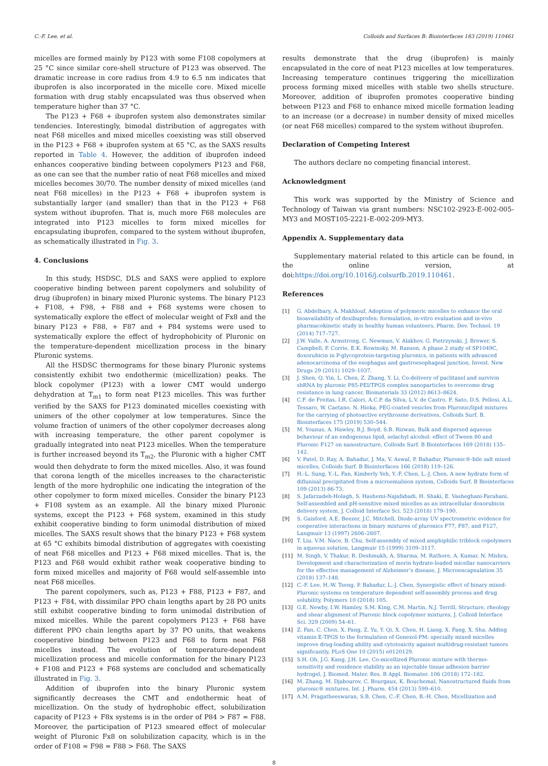C.-F. Lee, et al. Colloids and Surfaces B: Biointerfaces 183 (2019) 110461
micelles are formed mainly by P123 with some F108 copolymers at 25 °C since similar core-shell structure of P123 was observed. The dramatic increase in core radius from 4.9 to 6.5 nm indicates that ibuprofen is also incorporated in the micelle core. Mixed micelle formation with drug stably encapsulated was thus observed when temperature higher than 37 °C.
The P123 + F68 + ibuprofen system also demonstrates similar tendencies. Interestingly, bimodal distribution of aggregates with neat F68 micelles and mixed micelles coexisting was still observed in the P123 + F68 + ibuprofen system at 65 °C, as the SAXS results reported in Table 4. However, the addition of ibuprofen indeed enhances cooperative binding between copolymers P123 and F68, as one can see that the number ratio of neat F68 micelles and mixed micelles becomes 30/70. The number density of mixed micelles (and neat F68 micelles) in the P123 + F68 + ibuprofen system is substantially larger (and smaller) than that in the P123 + F68 system without ibuprofen. That is, much more F68 molecules are integrated into P123 micelles to form mixed micelles for encapsulating ibuprofen, compared to the system without ibuprofen, as schematically illustrated in Fig. 3.
4. Conclusions
In this study, HSDSC, DLS and SAXS were applied to explore cooperative binding between parent copolymers and solubility of drug (ibuprofen) in binary mixed Pluronic systems. The binary P123 + F108, + F98, + F88 and + F68 systems were chosen to systematically explore the effect of molecular weight of Fx8 and the binary P123 + F88, + F87 and + P84 systems were used to systematically explore the effect of hydrophobicity of Pluronic on the temperature-dependent micellization process in the binary Pluronic systems.
All the HSDSC thermograms for these binary Pluronic systems consistently exhibit two endothermic (micellization) peaks. The block copolymer (P123) with a lower CMT would undergo dehydration at T<sub>m1</sub> to form neat P123 micelles. This was further verified by the SAXS for P123 dominated micelles coexisting with unimers of the other copolymer at low temperatures. Since the volume fraction of unimers of the other copolymer decreases along with increasing temperature, the other parent copolymer is gradually integrated into neat P123 micelles. When the temperature is further increased beyond its T<sub>m2</sub>, the Pluronic with a higher CMT would then dehydrate to form the mixed micelles. Also, it was found that corona length of the micelles increases to the characteristic length of the more hydrophilic one indicating the integration of the other copolymer to form mixed micelles. Consider the binary P123 + F108 system as an example. All the binary mixed Pluronic systems, except the P123 + F68 system, examined in this study exhibit cooperative binding to form unimodal distribution of mixed micelles. The SAXS result shows that the binary P123 + F68 system at 65 °C exhibits bimodal distribution of aggregates with coexisting of neat F68 micelles and P123 + F68 mixed micelles. That is, the P123 and F68 would exhibit rather weak cooperative binding to form mixed micelles and majority of F68 would self-assemble into neat F68 micelles.
The parent copolymers, such as, P123 + F88, P123 + F87, and P123 + F84, with dissimilar PPO chain lengths apart by 28 PO units still exhibit cooperative binding to form unimodal distribution of mixed micelles. While the parent copolymers P123 + F68 have different PPO chain lengths apart by 37 PO units, that weakens cooperative binding between P123 and F68 to form neat F68 micelles instead. The evolution of temperature-dependent micellization process and micelle conformation for the binary P123 + F108 and P123 + F68 systems are concluded and schematically illustrated in Fig. 3.
Addition of ibuprofen into the binary Pluronic system significantly decreases the CMT and endothermic heat of micellization. On the study of hydrophobic effect, solubilization capacity of P123 + F8x systems is in the order of P84 > F87 ≈ F88. Moreover, the participation of P123 smeared effect of molecular weight of Pluronic Fx8 on solubilization capacity, which is in the order of F108 ≈ F98 ≈ F88 > F68. The SAXS
results demonstrate that the drug (ibuprofen) is mainly encapsulated in the core of neat P123 micelles at low temperatures. Increasing temperature continues triggering the micellization process forming mixed micelles with stable two shells structure. Moreover, addition of ibuprofen promotes cooperative binding between P123 and F68 to enhance mixed micelle formation leading to an increase (or a decrease) in number density of mixed micelles (or neat F68 micelles) compared to the system without ibuprofen.
Declaration of Competing Interest
The authors declare no competing financial interest.
Acknowledgment
This work was supported by the Ministry of Science and Technology of Taiwan via grant numbers: NSC102-2923-E-002-005-MY3 and MOST105-2221-E-002-209-MY3.
Appendix A. Supplementary data
Supplementary material related to this article can be found, in the online version, at doi:https://doi.org/10.1016/j.colsurfb.2019.110461.
References
[1] G. Abdelbary, A. Makhlouf, Adoption of polymeric micelles to enhance the oral bioavailability of dexibuprofen: formulation, in-vitro evaluation and in-vivo pharmacokinetic study in healthy human volunteers, Pharm. Dev. Technol. 19 (2014) 717–727.
[2] J.W. Valle, A. Armstrong, C. Newman, V. Alakhov, G. Pietrzynski, J. Brewer, S. Campbell, P. Corrie, E.K. Rowinsky, M. Ranson, A phase 2 study of SP1049C, doxorubicin in P-glycoprotein-targeting pluronics, in patients with advanced adenocarcinoma of the esophagus and gastroesophageal junction, Invest. New Drugs 29 (2011) 1029–1037.
[3] J. Shen, Q. Yin, L. Chen, Z. Zhang, Y. Li, Co-delivery of paclitaxel and survivin shRNA by pluronic P85-PEI/TPGS complex nanoparticles to overcome drug resistance in lung cancer, Biomaterials 33 (2012) 8613–8624.
[4] C.F. de Freitas, I.R. Calori, A.C.P. da Silva, L.V. de Castro, F. Sato, D.S. Pellosi, A.L. Tessaro, W. Caetano, N. Hioka, PEG-coated vesicles from Pluronic/lipid mixtures for the carrying of photoactive erythrosine derivatives, Colloids Surf. B. Biointerfaces 175 (2019) 530–544.
[5] M. Younus, A. Hawley, B.J. Boyd, S.B. Rizwan, Bulk and dispersed aqueous behaviour of an endogenous lipid, selachyl alcohol: effect of Tween 80 and Pluronic F127 on nanostructure, Colloids Surf. B Biointerfaces 169 (2018) 135–142.
[6] V. Patel, D. Ray, A. Bahadur, J. Ma, V. Aswal, P. Bahadur, Pluronic®-bile salt mixed micelles, Colloids Surf. B Biointerfaces 166 (2018) 119–126.
[7] H.-L. Sung, Y.-L. Fan, Kimberly Yeh, Y.-F. Chen, L.-J. Chen, A new hydrate form of diflunisal precipitated from a microemulsion system, Colloids Surf. B Biointerfaces 109 (2013) 86-73.
[8] S. Jafarzadeh-Holagh, S. Hashemi-Najafabadi, H. Shaki, E. Vasheghani-Farahani, Self-assembled and pH-sensitive mixed micelles as an intracellular doxorubicin delivery system, J. Colloid Interface Sci. 523 (2018) 179–190.
[9] S. Gaisford, A.E. Beezer, J.C. Mitchell, Diode-array UV spectrometric evidence for cooperative interactions in binary mixtures of pluronics F77, F87, and F127, Langmuir 13 (1997) 2606–2607.
[10] T. Liu, V.M. Nace, B. Chu, Self-assembly of mixed amphiphilic triblock copolymers in aqueous solution, Langmuir 15 (1999) 3109–3117.
[11] M. Singh, V. Thakur, R. Deshmukh, A. Sharma, M. Rathore, A. Kumar, N. Mishra, Development and characterization of morin hydrate-loaded micellar nanocarriers for the effective management of Alzheimer’s disease, J. Microencapsulation 35 (2018) 137–148.
[12] C.-F. Lee, H.-W. Tseng, P. Bahadur, L.-J. Chen, Synergistic effect of binary mixed-Pluronic systems on temperature dependent self-assembly process and drug solubility, Polymers 10 (2018) 105.
[13] G.E. Newby, I.W. Hamley, S.M. King, C.M. Martin, N.J. Terrill, Structure, rheology and shear alignment of Pluronic block copolymer mixtures, J. Colloid Interface Sci. 329 (2009) 54–61.
[14] Z. Fan, C. Chen, X. Pang, Z. Yu, Y. Qi, X. Chen, H. Liang, X. Fang, X. Sha, Adding vitamin E-TPGS to the formulation of Genexol-PM: specially mixed micelles improve drug-loading ability and cytotoxicity against multidrug-resistant tumors significantly, PLoS One 10 (2015) e0120129.
[15] S.H. Oh, J.G. Kang, J.H. Lee, Co-micellized Pluronic mixture with thermo-sensitivity and residence stability as an injectable tissue adhesion barrier hydrogel, J. Biomed. Mater. Res. B Appl. Biomater. 106 (2018) 172–182.
[16] M. Zhang, M. Djabourov, C. Bourgaux, K. Bouchemal, Nanostructured fluids from pluronic® mixtures, Int. J. Pharm. 454 (2013) 599–610.
[17] A.M. Pragatheeswaran, S.B. Chen, C.-F. Chen, B.-H. Chen, Micellization and
8